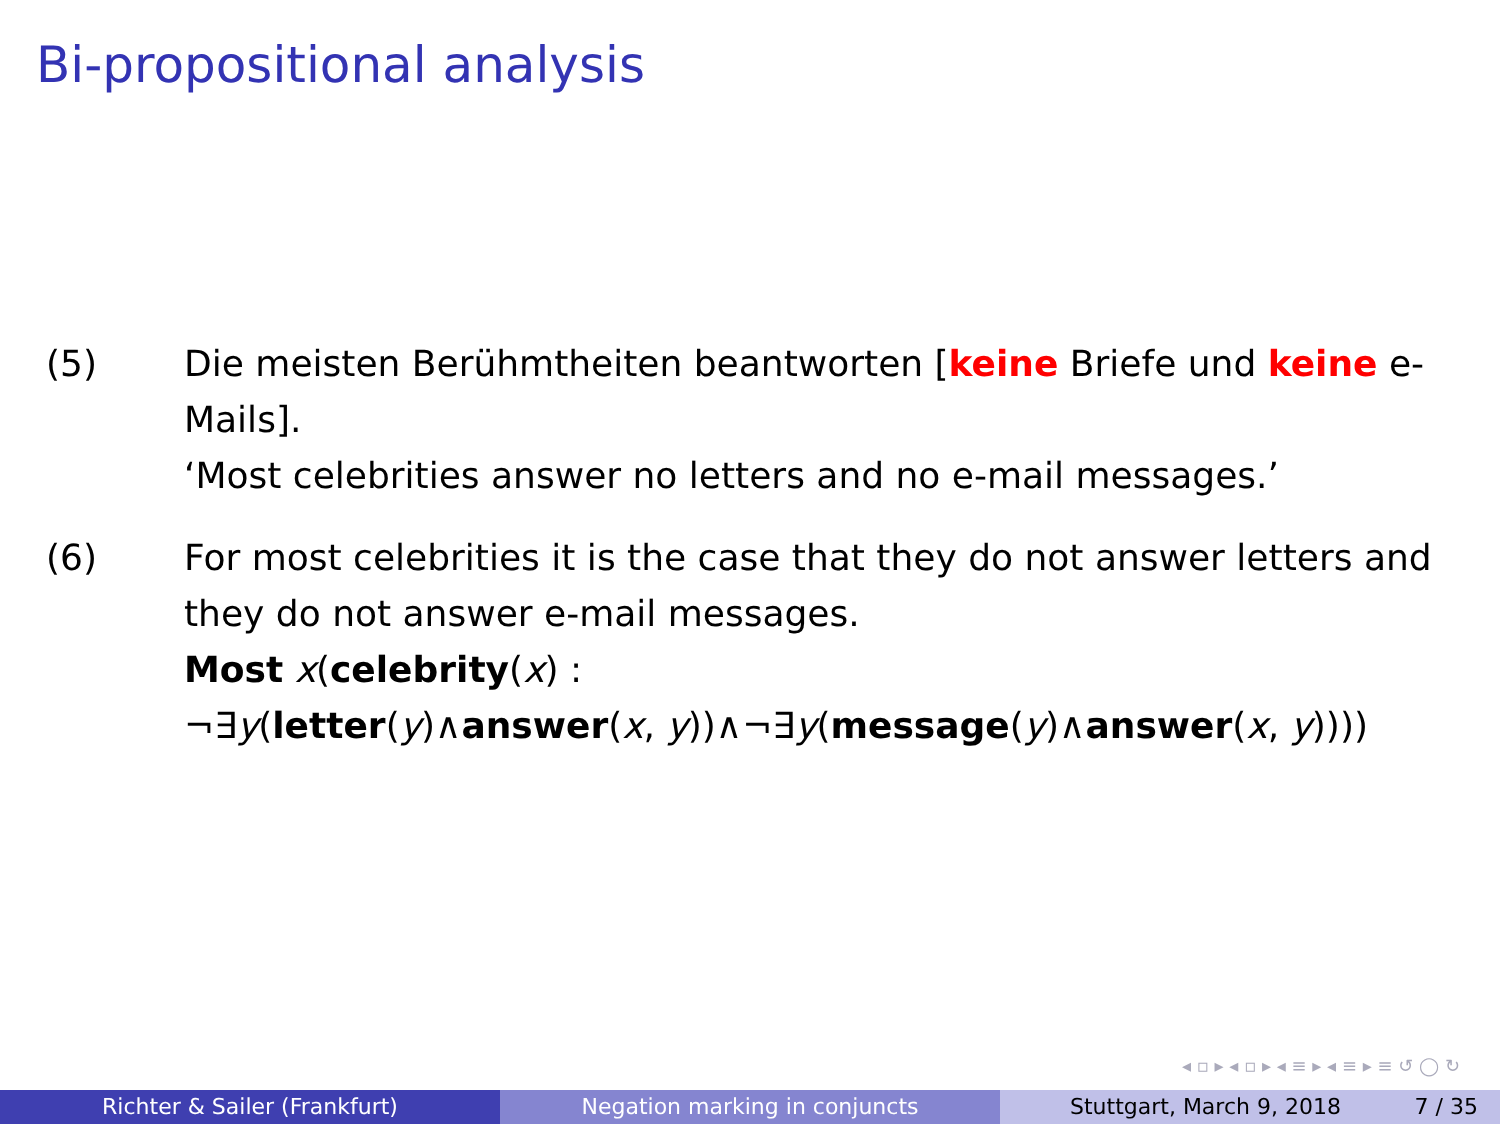Bi-propositional analysis
(5) Die meisten Berühmtheiten beantworten [keine Briefe und keine e-Mails].
‘Most celebrities answer no letters and no e-mail messages.’
(6) For most celebrities it is the case that they do not answer letters and they do not answer e-mail messages.
Most x(celebrity(x) :
¬∃y(letter(y)∧answer(x, y))∧¬∃y(message(y)∧answer(x, y))))
◂ ▫ ▸ ◂ ▫ ▸ ◂ ≡ ▸ ◂ ≡ ▸ ≡ ↺ ◯ ↻
Richter & Sailer (Frankfurt) Negation marking in conjuncts Stuttgart, March 9, 2018 7 / 35